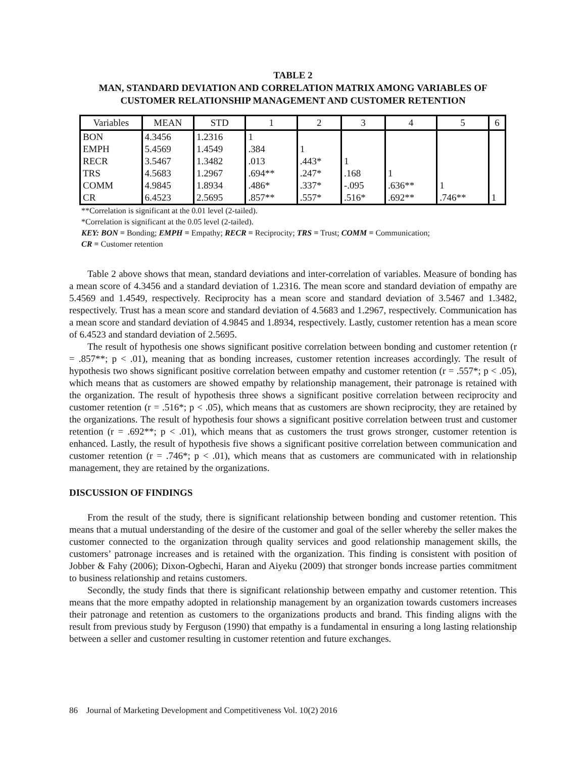TABLE 2
MAN, STANDARD DEVIATION AND CORRELATION MATRIX AMONG VARIABLES OF
CUSTOMER RELATIONSHIP MANAGEMENT AND CUSTOMER RETENTION
| Variables | MEAN | STD | 1 | 2 | 3 | 4 | 5 | 6 |
| --- | --- | --- | --- | --- | --- | --- | --- | --- |
| BON | 4.3456 | 1.2316 | 1 | | | | | |
| EMPH | 5.4569 | 1.4549 | .384 | 1 | | | | |
| RECR | 3.5467 | 1.3482 | .013 | .443* | 1 | | | |
| TRS | 4.5683 | 1.2967 | .694** | .247* | .168 | 1 | | |
| COMM | 4.9845 | 1.8934 | .486* | .337* | -.095 | .636** | 1 | |
| CR | 6.4523 | 2.5695 | .857** | .557* | .516* | .692** | .746** | 1 |
**Correlation is significant at the 0.01 level (2-tailed).
*Correlation is significant at the 0.05 level (2-tailed).
KEY: BON = Bonding; EMPH = Empathy; RECR = Reciprocity; TRS = Trust; COMM = Communication;
CR = Customer retention
Table 2 above shows that mean, standard deviations and inter-correlation of variables. Measure of bonding has a mean score of 4.3456 and a standard deviation of 1.2316. The mean score and standard deviation of empathy are 5.4569 and 1.4549, respectively. Reciprocity has a mean score and standard deviation of 3.5467 and 1.3482, respectively. Trust has a mean score and standard deviation of 4.5683 and 1.2967, respectively. Communication has a mean score and standard deviation of 4.9845 and 1.8934, respectively. Lastly, customer retention has a mean score of 6.4523 and standard deviation of 2.5695.
The result of hypothesis one shows significant positive correlation between bonding and customer retention (r = .857**; p < .01), meaning that as bonding increases, customer retention increases accordingly. The result of hypothesis two shows significant positive correlation between empathy and customer retention (r = .557*; p < .05), which means that as customers are showed empathy by relationship management, their patronage is retained with the organization. The result of hypothesis three shows a significant positive correlation between reciprocity and customer retention (r = .516*; p < .05), which means that as customers are shown reciprocity, they are retained by the organizations. The result of hypothesis four shows a significant positive correlation between trust and customer retention (r = .692**; p < .01), which means that as customers the trust grows stronger, customer retention is enhanced. Lastly, the result of hypothesis five shows a significant positive correlation between communication and customer retention (r = .746*; p < .01), which means that as customers are communicated with in relationship management, they are retained by the organizations.
DISCUSSION OF FINDINGS
From the result of the study, there is significant relationship between bonding and customer retention. This means that a mutual understanding of the desire of the customer and goal of the seller whereby the seller makes the customer connected to the organization through quality services and good relationship management skills, the customers’ patronage increases and is retained with the organization. This finding is consistent with position of Jobber & Fahy (2006); Dixon-Ogbechi, Haran and Aiyeku (2009) that stronger bonds increase parties commitment to business relationship and retains customers.
Secondly, the study finds that there is significant relationship between empathy and customer retention. This means that the more empathy adopted in relationship management by an organization towards customers increases their patronage and retention as customers to the organizations products and brand. This finding aligns with the result from previous study by Ferguson (1990) that empathy is a fundamental in ensuring a long lasting relationship between a seller and customer resulting in customer retention and future exchanges.
86 Journal of Marketing Development and Competitiveness Vol. 10(2) 2016